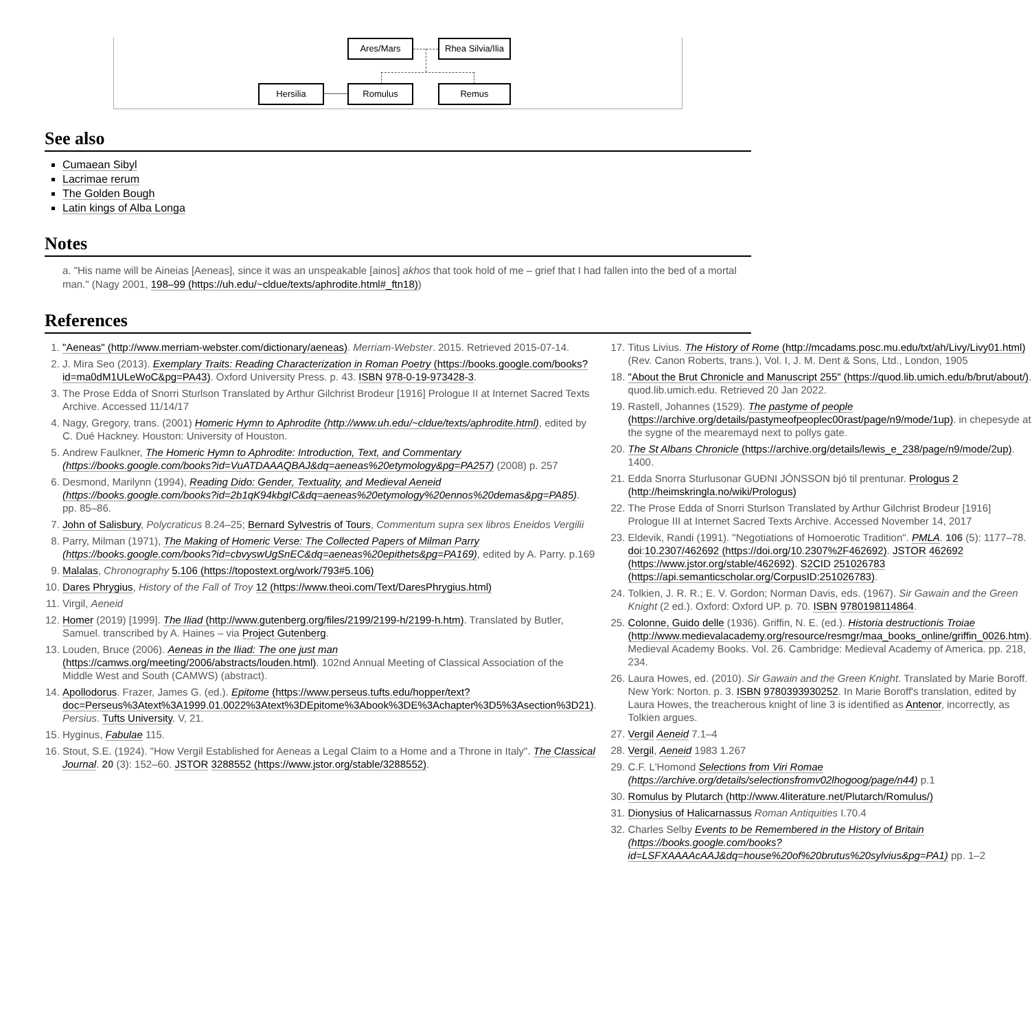Ares/Mars
Rhea Silvia/Ilia
Hersilia Romulus Remus
See also
Cumaean Sibyl
Lacrimae rerum
The Golden Bough
Latin kings of Alba Longa
Notes
a. "His name will be Aineias [Aeneas], since it was an unspeakable [ainos] akhos that took hold of me – grief that I had fallen into the bed of a mortal man." (Nagy 2001, 198–99 (https://uh.edu/~cldue/texts/aphrodite.html#_ftn18))
References
1. "Aeneas" (http://www.merriam-webster.com/dictionary/aeneas). Merriam-Webster. 2015. Retrieved 2015-07-14.
2. J. Mira Seo (2013). Exemplary Traits: Reading Characterization in Roman Poetry (https://books.google.com/books?id=ma0dM1ULeWoC&pg=PA43). Oxford University Press. p. 43. ISBN 978-0-19-973428-3.
3. The Prose Edda of Snorri Sturlson Translated by Arthur Gilchrist Brodeur [1916] Prologue II at Internet Sacred Texts Archive. Accessed 11/14/17
4. Nagy, Gregory, trans. (2001) Homeric Hymn to Aphrodite (http://www.uh.edu/~cldue/texts/aphrodite.html), edited by C. Dué Hackney. Houston: University of Houston.
5. Andrew Faulkner, The Homeric Hymn to Aphrodite: Introduction, Text, and Commentary (https://books.google.com/books?id=VuATDAAAQBAJ&dq=aeneas%20etymology&pg=PA257) (2008) p. 257
6. Desmond, Marilynn (1994), Reading Dido: Gender, Textuality, and Medieval Aeneid (https://books.google.com/books?id=2b1qK94kbgIC&dq=aeneas%20etymology%20ennos%20demas&pg=PA85). pp. 85–86.
7. John of Salisbury, Polycraticus 8.24–25; Bernard Sylvestris of Tours, Commentum supra sex libros Eneidos Vergilii
8. Parry, Milman (1971), The Making of Homeric Verse: The Collected Papers of Milman Parry (https://books.google.com/books?id=cbvyswUgSnEC&dq=aeneas%20epithets&pg=PA169), edited by A. Parry. p.169
9. Malalas, Chronography 5.106 (https://topostext.org/work/793#5.106)
10. Dares Phrygius, History of the Fall of Troy 12 (https://www.theoi.com/Text/DaresPhrygius.html)
11. Virgil, Aeneid
12. Homer (2019) [1999]. The Iliad (http://www.gutenberg.org/files/2199/2199-h/2199-h.htm). Translated by Butler, Samuel. transcribed by A. Haines – via Project Gutenberg.
13. Louden, Bruce (2006). Aeneas in the Iliad: The one just man (https://camws.org/meeting/2006/abstracts/louden.html). 102nd Annual Meeting of Classical Association of the Middle West and South (CAMWS) (abstract).
14. Apollodorus. Frazer, James G. (ed.). Epitome (https://www.perseus.tufts.edu/hopper/text?doc=Perseus%3Atext%3A1999.01.0022%3Atext%3DEpitome%3Abook%3DE%3Achapter%3D5%3Asection%3D21). Persius. Tufts University. V, 21.
15. Hyginus, Fabulae 115.
16. Stout, S.E. (1924). "How Vergil Established for Aeneas a Legal Claim to a Home and a Throne in Italy". The Classical Journal. 20 (3): 152–60. JSTOR 3288552 (https://www.jstor.org/stable/3288552).
17. Titus Livius. The History of Rome (http://mcadams.posc.mu.edu/txt/ah/Livy/Livy01.html) (Rev. Canon Roberts, trans.), Vol. I, J. M. Dent & Sons, Ltd., London, 1905
18. "About the Brut Chronicle and Manuscript 255" (https://quod.lib.umich.edu/b/brut/about/). quod.lib.umich.edu. Retrieved 20 Jan 2022.
19. Rastell, Johannes (1529). The pastyme of people (https://archive.org/details/pastymeofpeoplec00rast/page/n9/mode/1up). in chepesyde at the sygne of the mearemayd next to pollys gate.
20. The St Albans Chronicle (https://archive.org/details/lewis_e_238/page/n9/mode/2up). 1400.
21. Edda Snorra Sturlusonar GUÐNI JÓNSSON bjó til prentunar. Prologus 2 (http://heimskringla.no/wiki/Prologus)
22. The Prose Edda of Snorri Sturlson Translated by Arthur Gilchrist Brodeur [1916] Prologue III at Internet Sacred Texts Archive. Accessed November 14, 2017
23. Eldevik, Randi (1991). "Negotiations of Homoerotic Tradition". PMLA. 106 (5): 1177–78. doi:10.2307/462692 (https://doi.org/10.2307%2F462692). JSTOR 462692 (https://www.jstor.org/stable/462692). S2CID 251026783 (https://api.semanticscholar.org/CorpusID:251026783).
24. Tolkien, J. R. R.; E. V. Gordon; Norman Davis, eds. (1967). Sir Gawain and the Green Knight (2 ed.). Oxford: Oxford UP. p. 70. ISBN 9780198114864.
25. Colonne, Guido delle (1936). Griffin, N. E. (ed.). Historia destructionis Troiae (http://www.medievalacademy.org/resource/resmgr/maa_books_online/griffin_0026.htm). Medieval Academy Books. Vol. 26. Cambridge: Medieval Academy of America. pp. 218, 234.
26. Laura Howes, ed. (2010). Sir Gawain and the Green Knight. Translated by Marie Boroff. New York: Norton. p. 3. ISBN 9780393930252. In Marie Boroff's translation, edited by Laura Howes, the treacherous knight of line 3 is identified as Antenor, incorrectly, as Tolkien argues.
27. Vergil Aeneid 7.1–4
28. Vergil, Aeneid 1983 1.267
29. C.F. L'Homond Selections from Viri Romae (https://archive.org/details/selectionsfromv02lhogoog/page/n44) p.1
30. Romulus by Plutarch (http://www.4literature.net/Plutarch/Romulus/)
31. Dionysius of Halicarnassus Roman Antiquities I.70.4
32. Charles Selby Events to be Remembered in the History of Britain (https://books.google.com/books?id=LSFXAAAAcAAJ&dq=house%20of%20brutus%20sylvius&pg=PA1) pp. 1–2